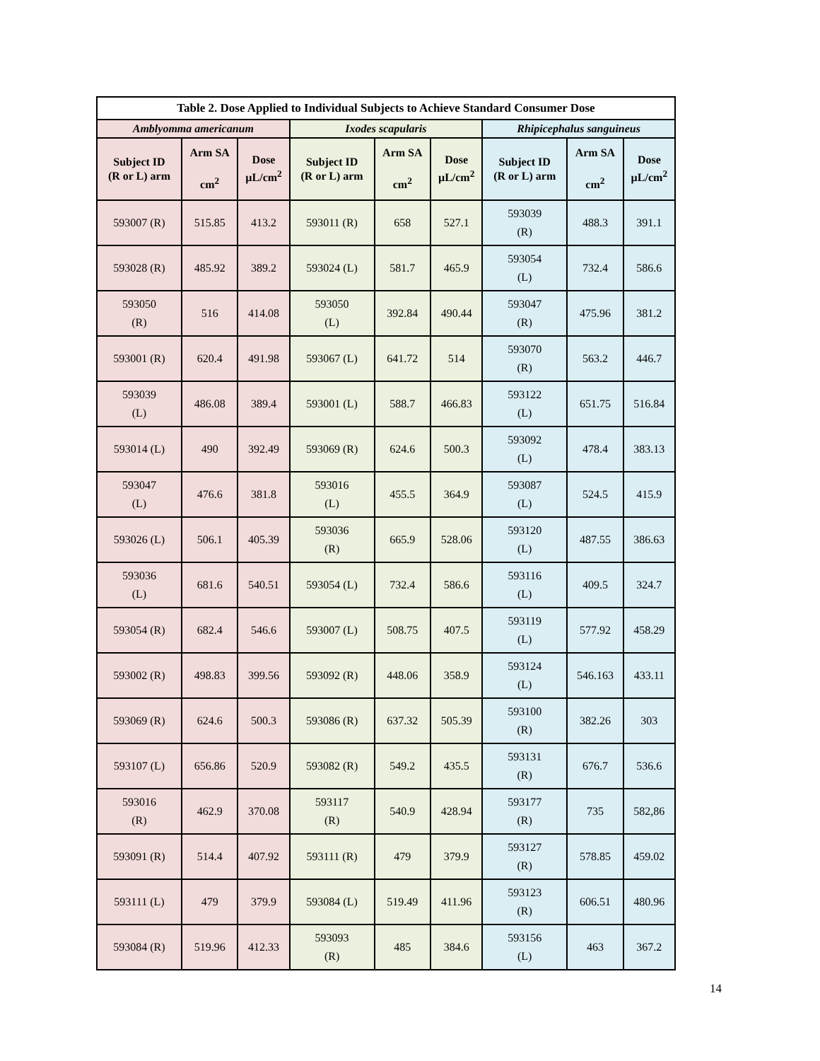| Table 2. Dose Applied to Individual Subjects to Achieve Standard Consumer Dose | | | | | | | | |
| --- | --- | --- | --- | --- | --- | --- | --- | --- |
| Amblyomma americanum | | | Ixodes scapularis | | | Rhipicephalus sanguineus | | |
| Subject ID (R or L) arm | Arm SA cm<sup>2</sup> | Dose µL/cm<sup>2</sup> | Subject ID (R or L) arm | Arm SA cm<sup>2</sup> | Dose µL/cm<sup>2</sup> | Subject ID (R or L) arm | Arm SA cm<sup>2</sup> | Dose µL/cm<sup>2</sup> |
| 593007 (R) | 515.85 | 413.2 | 593011 (R) | 658 | 527.1 | 593039 (R) | 488.3 | 391.1 |
| 593028 (R) | 485.92 | 389.2 | 593024 (L) | 581.7 | 465.9 | 593054 (L) | 732.4 | 586.6 |
| 593050 (R) | 516 | 414.08 | 593050 (L) | 392.84 | 490.44 | 593047 (R) | 475.96 | 381.2 |
| 593001 (R) | 620.4 | 491.98 | 593067 (L) | 641.72 | 514 | 593070 (R) | 563.2 | 446.7 |
| 593039 (L) | 486.08 | 389.4 | 593001 (L) | 588.7 | 466.83 | 593122 (L) | 651.75 | 516.84 |
| 593014 (L) | 490 | 392.49 | 593069 (R) | 624.6 | 500.3 | 593092 (L) | 478.4 | 383.13 |
| 593047 (L) | 476.6 | 381.8 | 593016 (L) | 455.5 | 364.9 | 593087 (L) | 524.5 | 415.9 |
| 593026 (L) | 506.1 | 405.39 | 593036 (R) | 665.9 | 528.06 | 593120 (L) | 487.55 | 386.63 |
| 593036 (L) | 681.6 | 540.51 | 593054 (L) | 732.4 | 586.6 | 593116 (L) | 409.5 | 324.7 |
| 593054 (R) | 682.4 | 546.6 | 593007 (L) | 508.75 | 407.5 | 593119 (L) | 577.92 | 458.29 |
| 593002 (R) | 498.83 | 399.56 | 593092 (R) | 448.06 | 358.9 | 593124 (L) | 546.163 | 433.11 |
| 593069 (R) | 624.6 | 500.3 | 593086 (R) | 637.32 | 505.39 | 593100 (R) | 382.26 | 303 |
| 593107 (L) | 656.86 | 520.9 | 593082 (R) | 549.2 | 435.5 | 593131 (R) | 676.7 | 536.6 |
| 593016 (R) | 462.9 | 370.08 | 593117 (R) | 540.9 | 428.94 | 593177 (R) | 735 | 582,86 |
| 593091 (R) | 514.4 | 407.92 | 593111 (R) | 479 | 379.9 | 593127 (R) | 578.85 | 459.02 |
| 593111 (L) | 479 | 379.9 | 593084 (L) | 519.49 | 411.96 | 593123 (R) | 606.51 | 480.96 |
| 593084 (R) | 519.96 | 412.33 | 593093 (R) | 485 | 384.6 | 593156 (L) | 463 | 367.2 |
14